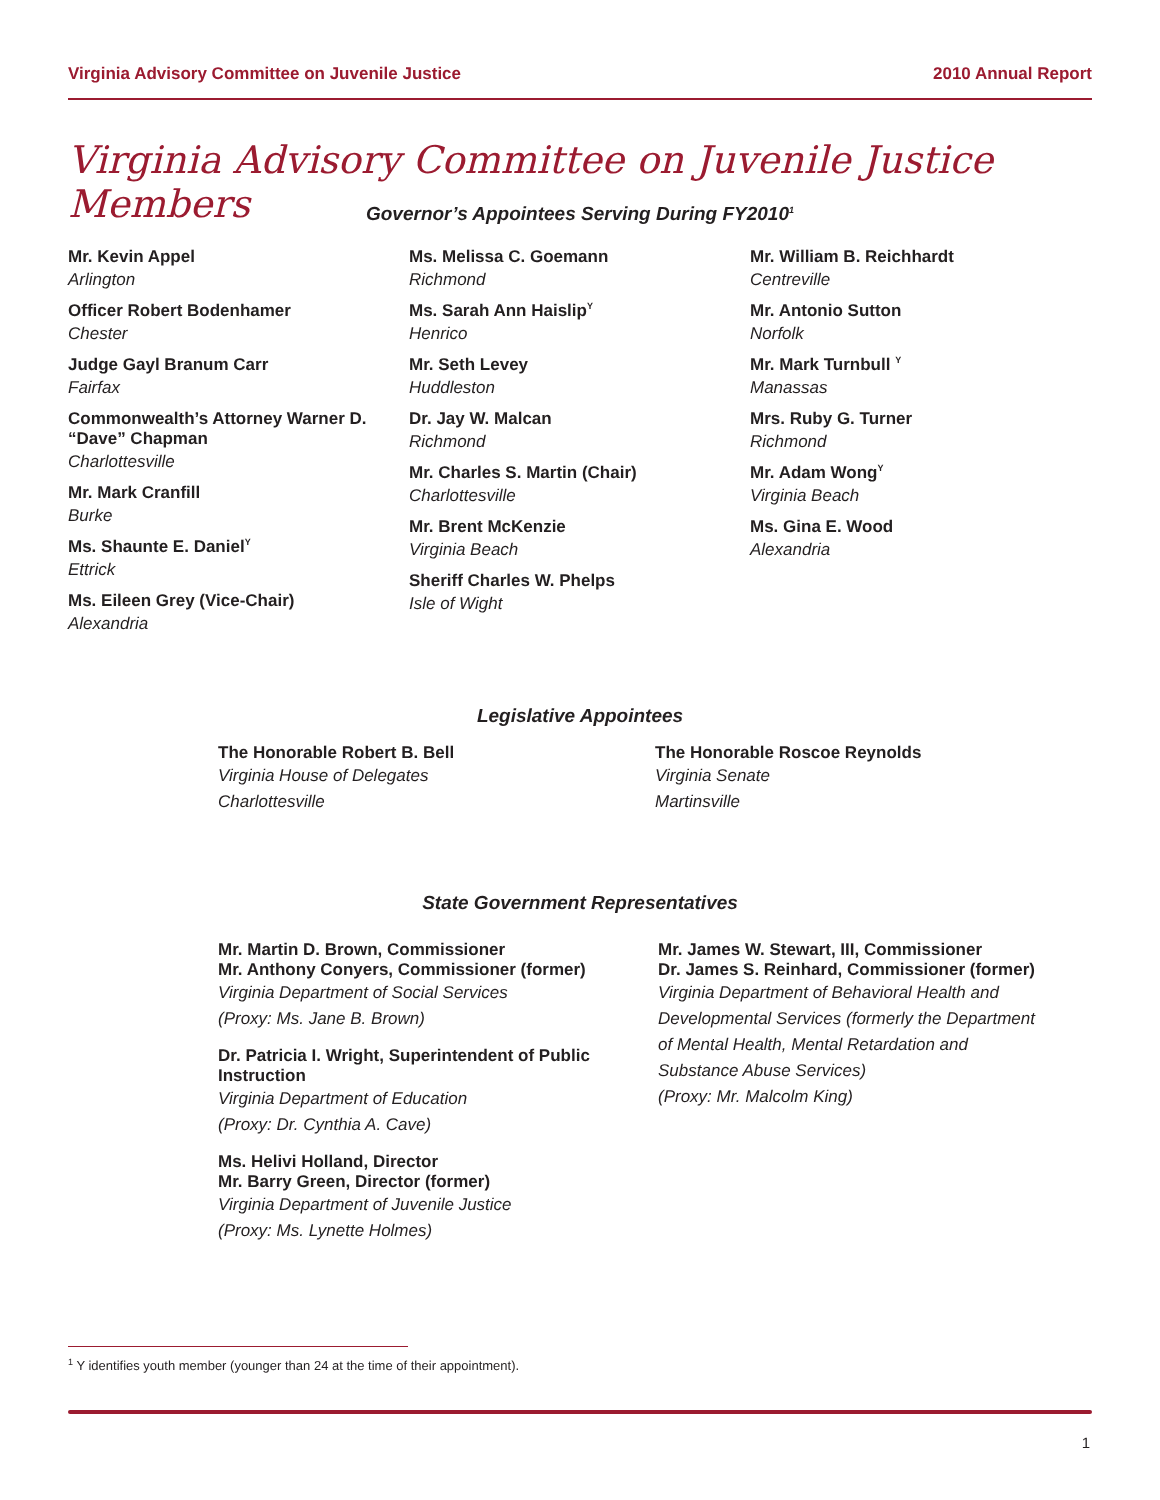Virginia Advisory Committee on Juvenile Justice 2010 Annual Report
Virginia Advisory Committee on Juvenile Justice Members
Governor’s Appointees Serving During FY2010<sup>1</sup>
Mr. Kevin Appel
Arlington
Officer Robert Bodenhamer
Chester
Judge Gayl Branum Carr
Fairfax
Commonwealth’s Attorney Warner D. “Dave” Chapman
Charlottesville
Mr. Mark Cranfill
Burke
Ms. Shaunte E. Daniel<sup>Y</sup>
Ettrick
Ms. Eileen Grey (Vice-Chair)
Alexandria
Ms. Melissa C. Goemann
Richmond
Ms. Sarah Ann Haislip<sup>Y</sup>
Henrico
Mr. Seth Levey
Huddleston
Dr. Jay W. Malcan
Richmond
Mr. Charles S. Martin (Chair)
Charlottesville
Mr. Brent McKenzie
Virginia Beach
Sheriff Charles W. Phelps
Isle of Wight
Mr. William B. Reichhardt
Centreville
Mr. Antonio Sutton
Norfolk
Mr. Mark Turnbull <sup>Y</sup>
Manassas
Mrs. Ruby G. Turner
Richmond
Mr. Adam Wong<sup>Y</sup>
Virginia Beach
Ms. Gina E. Wood
Alexandria
Legislative Appointees
The Honorable Robert B. Bell
Virginia House of Delegates
Charlottesville
The Honorable Roscoe Reynolds
Virginia Senate
Martinsville
State Government Representatives
Mr. Martin D. Brown, Commissioner
Mr. Anthony Conyers, Commissioner (former)
Virginia Department of Social Services
(Proxy: Ms. Jane B. Brown)
Dr. Patricia I. Wright, Superintendent of Public Instruction
Virginia Department of Education
(Proxy: Dr. Cynthia A. Cave)
Ms. Helivi Holland, Director
Mr. Barry Green, Director (former)
Virginia Department of Juvenile Justice
(Proxy: Ms. Lynette Holmes)
Mr. James W. Stewart, III, Commissioner
Dr. James S. Reinhard, Commissioner (former)
Virginia Department of Behavioral Health and Developmental Services (formerly the Department of Mental Health, Mental Retardation and Substance Abuse Services)
(Proxy: Mr. Malcolm King)
<sup>1</sup> Y identifies youth member (younger than 24 at the time of their appointment).
1